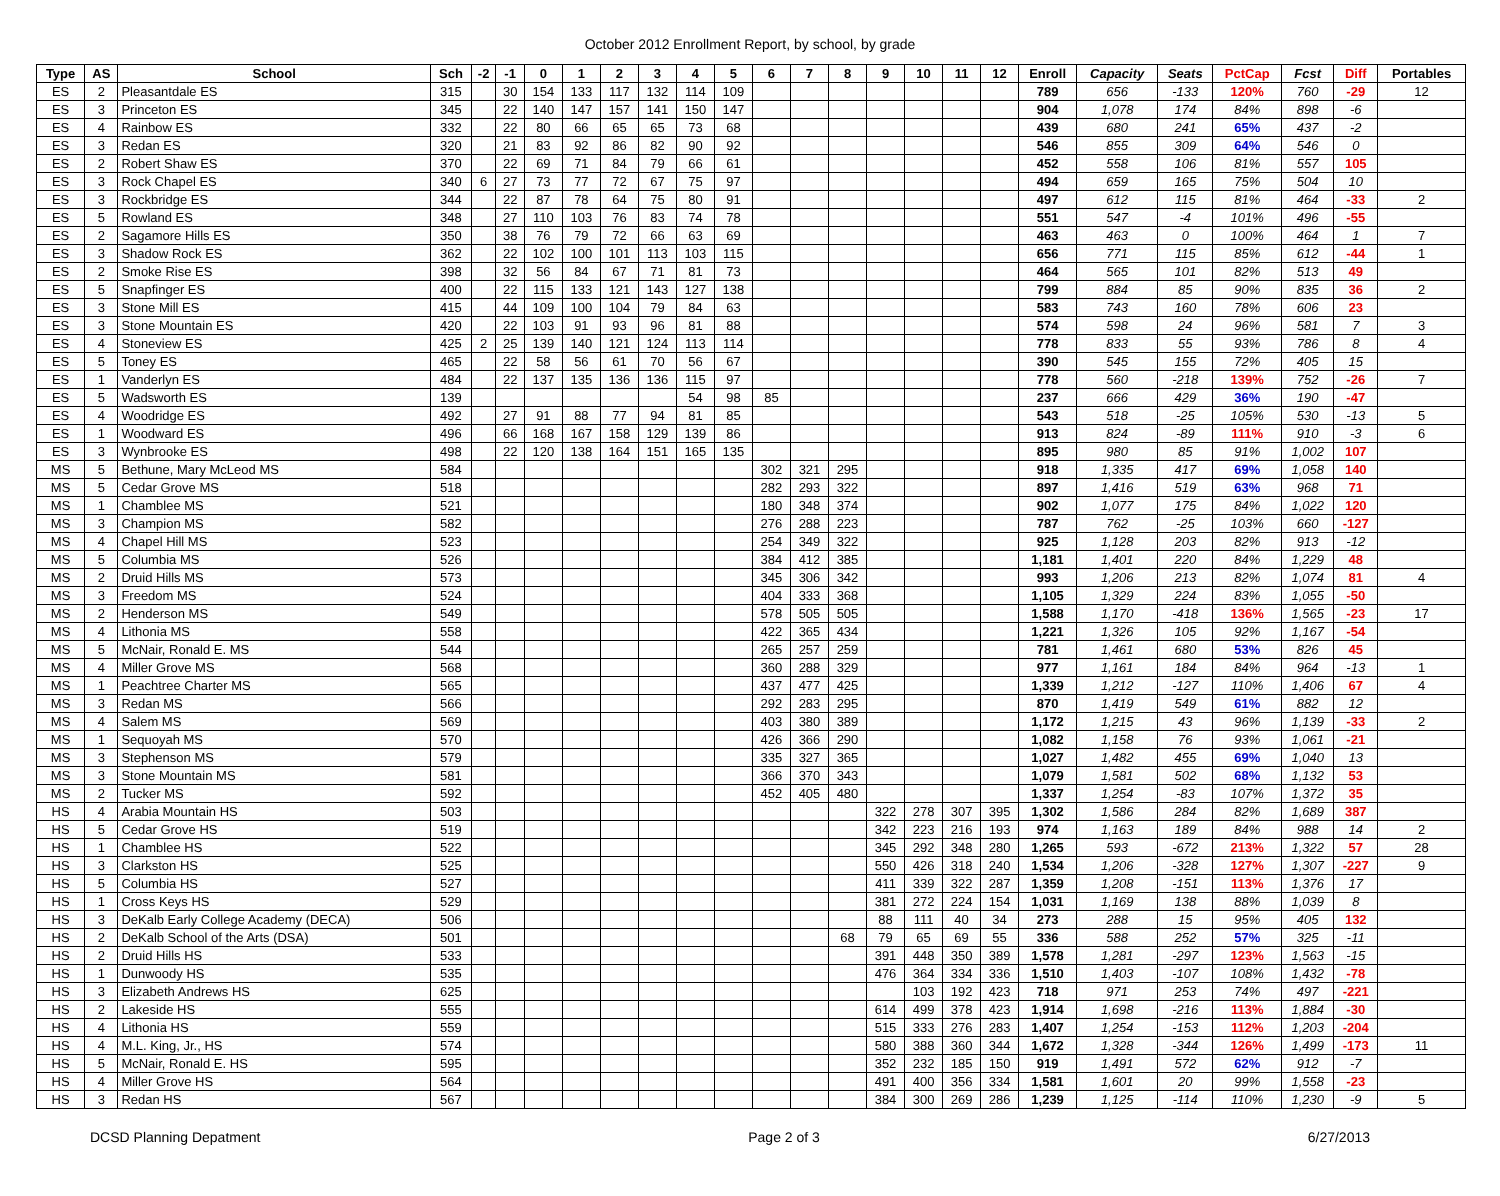October 2012 Enrollment Report, by school, by grade
| Type | AS | School | Sch | -2 | -1 | 0 | 1 | 2 | 3 | 4 | 5 | 6 | 7 | 8 | 9 | 10 | 11 | 12 | Enroll | Capacity | Seats | PctCap | Fcst | Diff | Portables |
| --- | --- | --- | --- | --- | --- | --- | --- | --- | --- | --- | --- | --- | --- | --- | --- | --- | --- | --- | --- | --- | --- | --- | --- | --- | --- |
| ES | 2 | Pleasantdale ES | 315 | | 30 | 154 | 133 | 117 | 132 | 114 | 109 | | | | | | | | 789 | 656 | -133 | 120% | 760 | -29 | 12 |
| ES | 3 | Princeton ES | 345 | | 22 | 140 | 147 | 157 | 141 | 150 | 147 | | | | | | | | 904 | 1,078 | 174 | 84% | 898 | -6 | |
| ES | 4 | Rainbow ES | 332 | | 22 | 80 | 66 | 65 | 65 | 73 | 68 | | | | | | | | 439 | 680 | 241 | 65% | 437 | -2 | |
| ES | 3 | Redan ES | 320 | | 21 | 83 | 92 | 86 | 82 | 90 | 92 | | | | | | | | 546 | 855 | 309 | 64% | 546 | 0 | |
| ES | 2 | Robert Shaw ES | 370 | | 22 | 69 | 71 | 84 | 79 | 66 | 61 | | | | | | | | 452 | 558 | 106 | 81% | 557 | 105 | |
| ES | 3 | Rock Chapel ES | 340 | 6 | 27 | 73 | 77 | 72 | 67 | 75 | 97 | | | | | | | | 494 | 659 | 165 | 75% | 504 | 10 | |
| ES | 3 | Rockbridge ES | 344 | | 22 | 87 | 78 | 64 | 75 | 80 | 91 | | | | | | | | 497 | 612 | 115 | 81% | 464 | -33 | 2 |
| ES | 5 | Rowland ES | 348 | | 27 | 110 | 103 | 76 | 83 | 74 | 78 | | | | | | | | 551 | 547 | -4 | 101% | 496 | -55 | |
| ES | 2 | Sagamore Hills ES | 350 | | 38 | 76 | 79 | 72 | 66 | 63 | 69 | | | | | | | | 463 | 463 | 0 | 100% | 464 | 1 | 7 |
| ES | 3 | Shadow Rock ES | 362 | | 22 | 102 | 100 | 101 | 113 | 103 | 115 | | | | | | | | 656 | 771 | 115 | 85% | 612 | -44 | 1 |
| ES | 2 | Smoke Rise ES | 398 | | 32 | 56 | 84 | 67 | 71 | 81 | 73 | | | | | | | | 464 | 565 | 101 | 82% | 513 | 49 | |
| ES | 5 | Snapfinger ES | 400 | | 22 | 115 | 133 | 121 | 143 | 127 | 138 | | | | | | | | 799 | 884 | 85 | 90% | 835 | 36 | 2 |
| ES | 3 | Stone Mill ES | 415 | | 44 | 109 | 100 | 104 | 79 | 84 | 63 | | | | | | | | 583 | 743 | 160 | 78% | 606 | 23 | |
| ES | 3 | Stone Mountain ES | 420 | | 22 | 103 | 91 | 93 | 96 | 81 | 88 | | | | | | | | 574 | 598 | 24 | 96% | 581 | 7 | 3 |
| ES | 4 | Stoneview ES | 425 | 2 | 25 | 139 | 140 | 121 | 124 | 113 | 114 | | | | | | | | 778 | 833 | 55 | 93% | 786 | 8 | 4 |
| ES | 5 | Toney ES | 465 | | 22 | 58 | 56 | 61 | 70 | 56 | 67 | | | | | | | | 390 | 545 | 155 | 72% | 405 | 15 | |
| ES | 1 | Vanderlyn ES | 484 | | 22 | 137 | 135 | 136 | 136 | 115 | 97 | | | | | | | | 778 | 560 | -218 | 139% | 752 | -26 | 7 |
| ES | 5 | Wadsworth ES | 139 | | | | | | | 54 | 98 | 85 | | | | | | | 237 | 666 | 429 | 36% | 190 | -47 | |
| ES | 4 | Woodridge ES | 492 | | 27 | 91 | 88 | 77 | 94 | 81 | 85 | | | | | | | | 543 | 518 | -25 | 105% | 530 | -13 | 5 |
| ES | 1 | Woodward ES | 496 | | 66 | 168 | 167 | 158 | 129 | 139 | 86 | | | | | | | | 913 | 824 | -89 | 111% | 910 | -3 | 6 |
| ES | 3 | Wynbrooke ES | 498 | | 22 | 120 | 138 | 164 | 151 | 165 | 135 | | | | | | | | 895 | 980 | 85 | 91% | 1,002 | 107 | |
| MS | 5 | Bethune, Mary McLeod MS | 584 | | | | | | | | | 302 | 321 | 295 | | | | | 918 | 1,335 | 417 | 69% | 1,058 | 140 | |
| MS | 5 | Cedar Grove MS | 518 | | | | | | | | | 282 | 293 | 322 | | | | | 897 | 1,416 | 519 | 63% | 968 | 71 | |
| MS | 1 | Chamblee MS | 521 | | | | | | | | | 180 | 348 | 374 | | | | | 902 | 1,077 | 175 | 84% | 1,022 | 120 | |
| MS | 3 | Champion MS | 582 | | | | | | | | | 276 | 288 | 223 | | | | | 787 | 762 | -25 | 103% | 660 | -127 | |
| MS | 4 | Chapel Hill MS | 523 | | | | | | | | | 254 | 349 | 322 | | | | | 925 | 1,128 | 203 | 82% | 913 | -12 | |
| MS | 5 | Columbia MS | 526 | | | | | | | | | 384 | 412 | 385 | | | | | 1,181 | 1,401 | 220 | 84% | 1,229 | 48 | |
| MS | 2 | Druid Hills MS | 573 | | | | | | | | | 345 | 306 | 342 | | | | | 993 | 1,206 | 213 | 82% | 1,074 | 81 | 4 |
| MS | 3 | Freedom MS | 524 | | | | | | | | | 404 | 333 | 368 | | | | | 1,105 | 1,329 | 224 | 83% | 1,055 | -50 | |
| MS | 2 | Henderson MS | 549 | | | | | | | | | 578 | 505 | 505 | | | | | 1,588 | 1,170 | -418 | 136% | 1,565 | -23 | 17 |
| MS | 4 | Lithonia MS | 558 | | | | | | | | | 422 | 365 | 434 | | | | | 1,221 | 1,326 | 105 | 92% | 1,167 | -54 | |
| MS | 5 | McNair, Ronald E. MS | 544 | | | | | | | | | 265 | 257 | 259 | | | | | 781 | 1,461 | 680 | 53% | 826 | 45 | |
| MS | 4 | Miller Grove MS | 568 | | | | | | | | | 360 | 288 | 329 | | | | | 977 | 1,161 | 184 | 84% | 964 | -13 | 1 |
| MS | 1 | Peachtree Charter MS | 565 | | | | | | | | | 437 | 477 | 425 | | | | | 1,339 | 1,212 | -127 | 110% | 1,406 | 67 | 4 |
| MS | 3 | Redan MS | 566 | | | | | | | | | 292 | 283 | 295 | | | | | 870 | 1,419 | 549 | 61% | 882 | 12 | |
| MS | 4 | Salem MS | 569 | | | | | | | | | 403 | 380 | 389 | | | | | 1,172 | 1,215 | 43 | 96% | 1,139 | -33 | 2 |
| MS | 1 | Sequoyah MS | 570 | | | | | | | | | 426 | 366 | 290 | | | | | 1,082 | 1,158 | 76 | 93% | 1,061 | -21 | |
| MS | 3 | Stephenson MS | 579 | | | | | | | | | 335 | 327 | 365 | | | | | 1,027 | 1,482 | 455 | 69% | 1,040 | 13 | |
| MS | 3 | Stone Mountain MS | 581 | | | | | | | | | 366 | 370 | 343 | | | | | 1,079 | 1,581 | 502 | 68% | 1,132 | 53 | |
| MS | 2 | Tucker MS | 592 | | | | | | | | | 452 | 405 | 480 | | | | | 1,337 | 1,254 | -83 | 107% | 1,372 | 35 | |
| HS | 4 | Arabia Mountain HS | 503 | | | | | | | | | | | | 322 | 278 | 307 | 395 | 1,302 | 1,586 | 284 | 82% | 1,689 | 387 | |
| HS | 5 | Cedar Grove HS | 519 | | | | | | | | | | | | 342 | 223 | 216 | 193 | 974 | 1,163 | 189 | 84% | 988 | 14 | 2 |
| HS | 1 | Chamblee HS | 522 | | | | | | | | | | | | 345 | 292 | 348 | 280 | 1,265 | 593 | -672 | 213% | 1,322 | 57 | 28 |
| HS | 3 | Clarkston HS | 525 | | | | | | | | | | | | 550 | 426 | 318 | 240 | 1,534 | 1,206 | -328 | 127% | 1,307 | -227 | 9 |
| HS | 5 | Columbia HS | 527 | | | | | | | | | | | | 411 | 339 | 322 | 287 | 1,359 | 1,208 | -151 | 113% | 1,376 | 17 | |
| HS | 1 | Cross Keys HS | 529 | | | | | | | | | | | | 381 | 272 | 224 | 154 | 1,031 | 1,169 | 138 | 88% | 1,039 | 8 | |
| HS | 3 | DeKalb Early College Academy (DECA) | 506 | | | | | | | | | | | | 88 | 111 | 40 | 34 | 273 | 288 | 15 | 95% | 405 | 132 | |
| HS | 2 | DeKalb School of the Arts (DSA) | 501 | | | | | | | | | | | 68 | 79 | 65 | 69 | 55 | 336 | 588 | 252 | 57% | 325 | -11 | |
| HS | 2 | Druid Hills HS | 533 | | | | | | | | | | | | 391 | 448 | 350 | 389 | 1,578 | 1,281 | -297 | 123% | 1,563 | -15 | |
| HS | 1 | Dunwoody HS | 535 | | | | | | | | | | | | 476 | 364 | 334 | 336 | 1,510 | 1,403 | -107 | 108% | 1,432 | -78 | |
| HS | 3 | Elizabeth Andrews HS | 625 | | | | | | | | | | | | | 103 | 192 | 423 | 718 | 971 | 253 | 74% | 497 | -221 | |
| HS | 2 | Lakeside HS | 555 | | | | | | | | | | | | 614 | 499 | 378 | 423 | 1,914 | 1,698 | -216 | 113% | 1,884 | -30 | |
| HS | 4 | Lithonia HS | 559 | | | | | | | | | | | | 515 | 333 | 276 | 283 | 1,407 | 1,254 | -153 | 112% | 1,203 | -204 | |
| HS | 4 | M.L. King, Jr., HS | 574 | | | | | | | | | | | | 580 | 388 | 360 | 344 | 1,672 | 1,328 | -344 | 126% | 1,499 | -173 | 11 |
| HS | 5 | McNair, Ronald E. HS | 595 | | | | | | | | | | | | 352 | 232 | 185 | 150 | 919 | 1,491 | 572 | 62% | 912 | -7 | |
| HS | 4 | Miller Grove HS | 564 | | | | | | | | | | | | 491 | 400 | 356 | 334 | 1,581 | 1,601 | 20 | 99% | 1,558 | -23 | |
| HS | 3 | Redan HS | 567 | | | | | | | | | | | | 384 | 300 | 269 | 286 | 1,239 | 1,125 | -114 | 110% | 1,230 | -9 | 5 |
DCSD Planning Depatment Page 2 of 3 6/27/2013